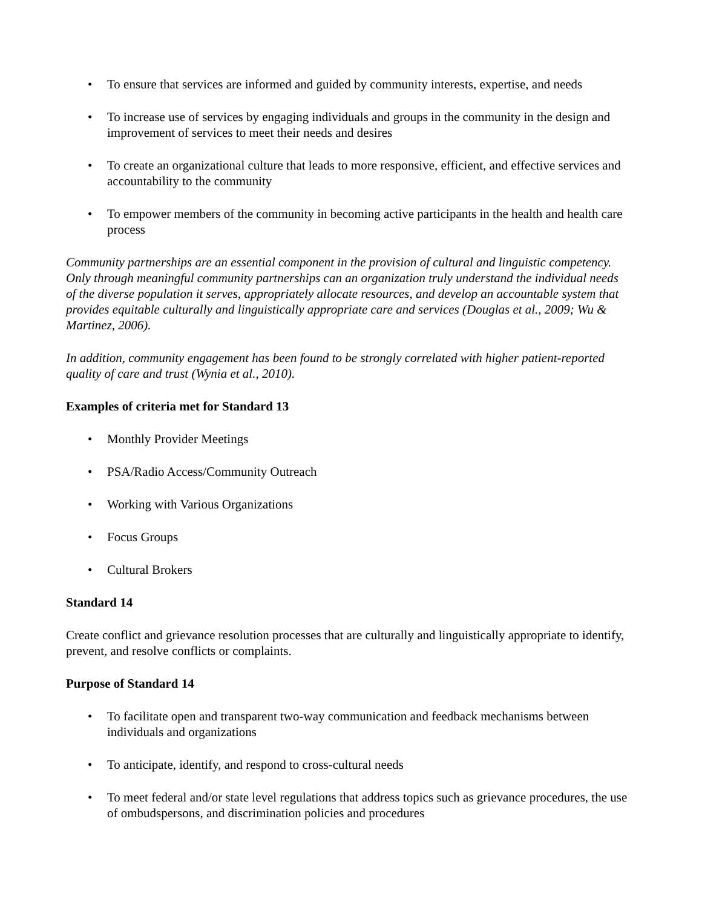• To ensure that services are informed and guided by community interests, expertise, and needs
• To increase use of services by engaging individuals and groups in the community in the design and improvement of services to meet their needs and desires
• To create an organizational culture that leads to more responsive, efficient, and effective services and accountability to the community
• To empower members of the community in becoming active participants in the health and health care process
Community partnerships are an essential component in the provision of cultural and linguistic competency. Only through meaningful community partnerships can an organization truly understand the individual needs of the diverse population it serves, appropriately allocate resources, and develop an accountable system that provides equitable culturally and linguistically appropriate care and services (Douglas et al., 2009; Wu & Martinez, 2006).
In addition, community engagement has been found to be strongly correlated with higher patient-reported quality of care and trust (Wynia et al., 2010).
Examples of criteria met for Standard 13
• Monthly Provider Meetings
• PSA/Radio Access/Community Outreach
• Working with Various Organizations
• Focus Groups
• Cultural Brokers
Standard 14
Create conflict and grievance resolution processes that are culturally and linguistically appropriate to identify, prevent, and resolve conflicts or complaints.
Purpose of Standard 14
• To facilitate open and transparent two-way communication and feedback mechanisms between individuals and organizations
• To anticipate, identify, and respond to cross-cultural needs
• To meet federal and/or state level regulations that address topics such as grievance procedures, the use of ombudspersons, and discrimination policies and procedures